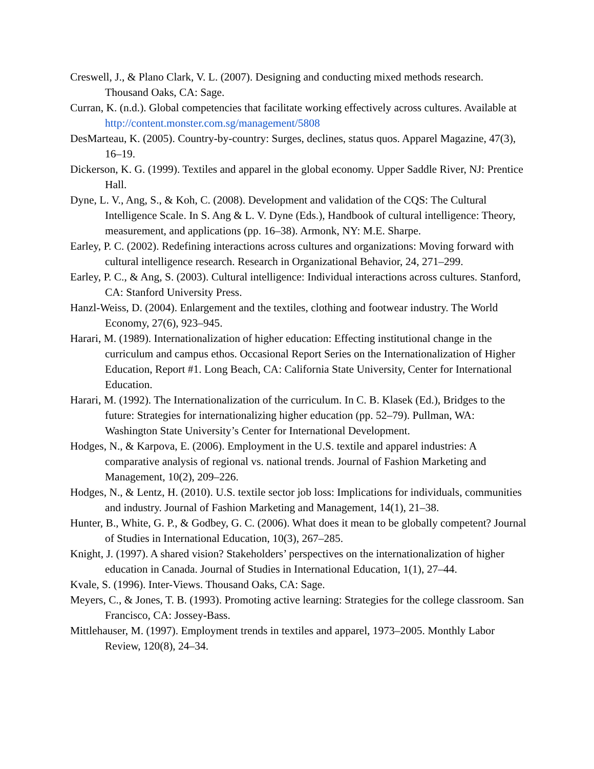Creswell, J., & Plano Clark, V. L. (2007). Designing and conducting mixed methods research. Thousand Oaks, CA: Sage.
Curran, K. (n.d.). Global competencies that facilitate working effectively across cultures. Available at http://content.monster.com.sg/management/5808
DesMarteau, K. (2005). Country-by-country: Surges, declines, status quos. Apparel Magazine, 47(3), 16–19.
Dickerson, K. G. (1999). Textiles and apparel in the global economy. Upper Saddle River, NJ: Prentice Hall.
Dyne, L. V., Ang, S., & Koh, C. (2008). Development and validation of the CQS: The Cultural Intelligence Scale. In S. Ang & L. V. Dyne (Eds.), Handbook of cultural intelligence: Theory, measurement, and applications (pp. 16–38). Armonk, NY: M.E. Sharpe.
Earley, P. C. (2002). Redefining interactions across cultures and organizations: Moving forward with cultural intelligence research. Research in Organizational Behavior, 24, 271–299.
Earley, P. C., & Ang, S. (2003). Cultural intelligence: Individual interactions across cultures. Stanford, CA: Stanford University Press.
Hanzl-Weiss, D. (2004). Enlargement and the textiles, clothing and footwear industry. The World Economy, 27(6), 923–945.
Harari, M. (1989). Internationalization of higher education: Effecting institutional change in the curriculum and campus ethos. Occasional Report Series on the Internationalization of Higher Education, Report #1. Long Beach, CA: California State University, Center for International Education.
Harari, M. (1992). The Internationalization of the curriculum. In C. B. Klasek (Ed.), Bridges to the future: Strategies for internationalizing higher education (pp. 52–79). Pullman, WA: Washington State University’s Center for International Development.
Hodges, N., & Karpova, E. (2006). Employment in the U.S. textile and apparel industries: A comparative analysis of regional vs. national trends. Journal of Fashion Marketing and Management, 10(2), 209–226.
Hodges, N., & Lentz, H. (2010). U.S. textile sector job loss: Implications for individuals, communities and industry. Journal of Fashion Marketing and Management, 14(1), 21–38.
Hunter, B., White, G. P., & Godbey, G. C. (2006). What does it mean to be globally competent? Journal of Studies in International Education, 10(3), 267–285.
Knight, J. (1997). A shared vision? Stakeholders’ perspectives on the internationalization of higher education in Canada. Journal of Studies in International Education, 1(1), 27–44.
Kvale, S. (1996). Inter-Views. Thousand Oaks, CA: Sage.
Meyers, C., & Jones, T. B. (1993). Promoting active learning: Strategies for the college classroom. San Francisco, CA: Jossey-Bass.
Mittlehauser, M. (1997). Employment trends in textiles and apparel, 1973–2005. Monthly Labor Review, 120(8), 24–34.